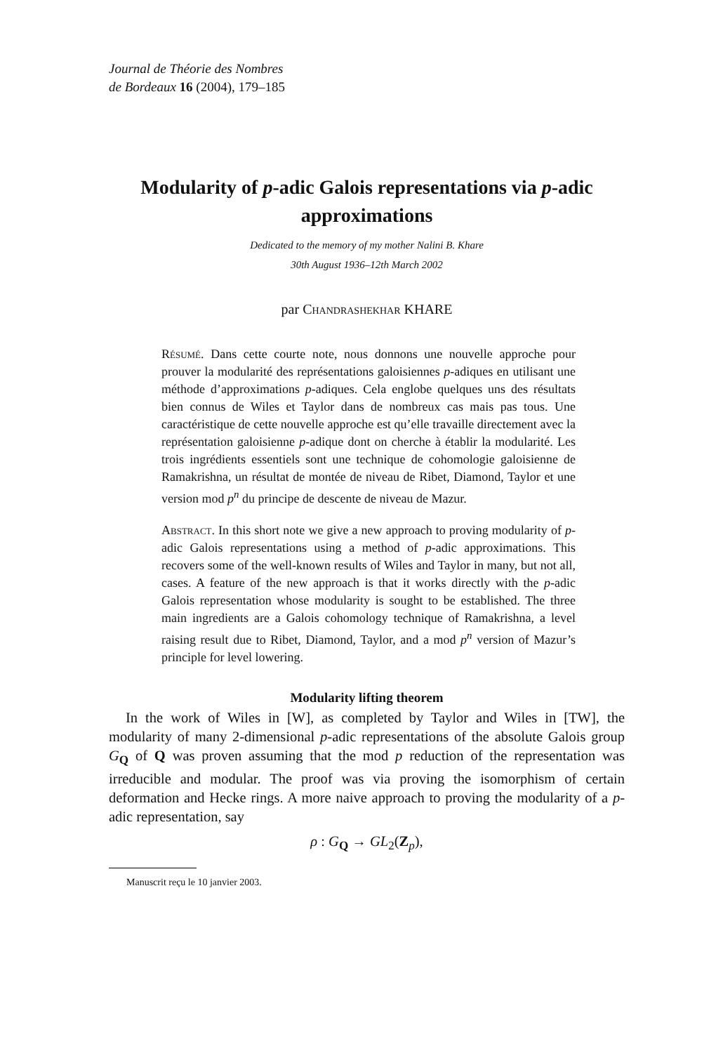Journal de Théorie des Nombres
de Bordeaux 16 (2004), 179–185
Modularity of p-adic Galois representations via p-adic approximations
Dedicated to the memory of my mother Nalini B. Khare
30th August 1936–12th March 2002
par Chandrashekhar KHARE
Résumé. Dans cette courte note, nous donnons une nouvelle approche pour prouver la modularité des représentations galoisiennes p-adiques en utilisant une méthode d’approximations p-adiques. Cela englobe quelques uns des résultats bien connus de Wiles et Taylor dans de nombreux cas mais pas tous. Une caractéristique de cette nouvelle approche est qu’elle travaille directement avec la représentation galoisienne p-adique dont on cherche à établir la modularité. Les trois ingrédients essentiels sont une technique de cohomologie galoisienne de Ramakrishna, un résultat de montée de niveau de Ribet, Diamond, Taylor et une version mod p<sup>n</sup> du principe de descente de niveau de Mazur.
Abstract. In this short note we give a new approach to proving modularity of p-adic Galois representations using a method of p-adic approximations. This recovers some of the well-known results of Wiles and Taylor in many, but not all, cases. A feature of the new approach is that it works directly with the p-adic Galois representation whose modularity is sought to be established. The three main ingredients are a Galois cohomology technique of Ramakrishna, a level raising result due to Ribet, Diamond, Taylor, and a mod p<sup>n</sup> version of Mazur’s principle for level lowering.
Modularity lifting theorem
In the work of Wiles in [W], as completed by Taylor and Wiles in [TW], the modularity of many 2-dimensional p-adic representations of the absolute Galois group G<sub>Q</sub> of Q was proven assuming that the mod p reduction of the representation was irreducible and modular. The proof was via proving the isomorphism of certain deformation and Hecke rings. A more naive approach to proving the modularity of a p-adic representation, say
ρ : G<sub>Q</sub> → GL<sub>2</sub>(Z<sub>p</sub>),
Manuscrit reçu le 10 janvier 2003.